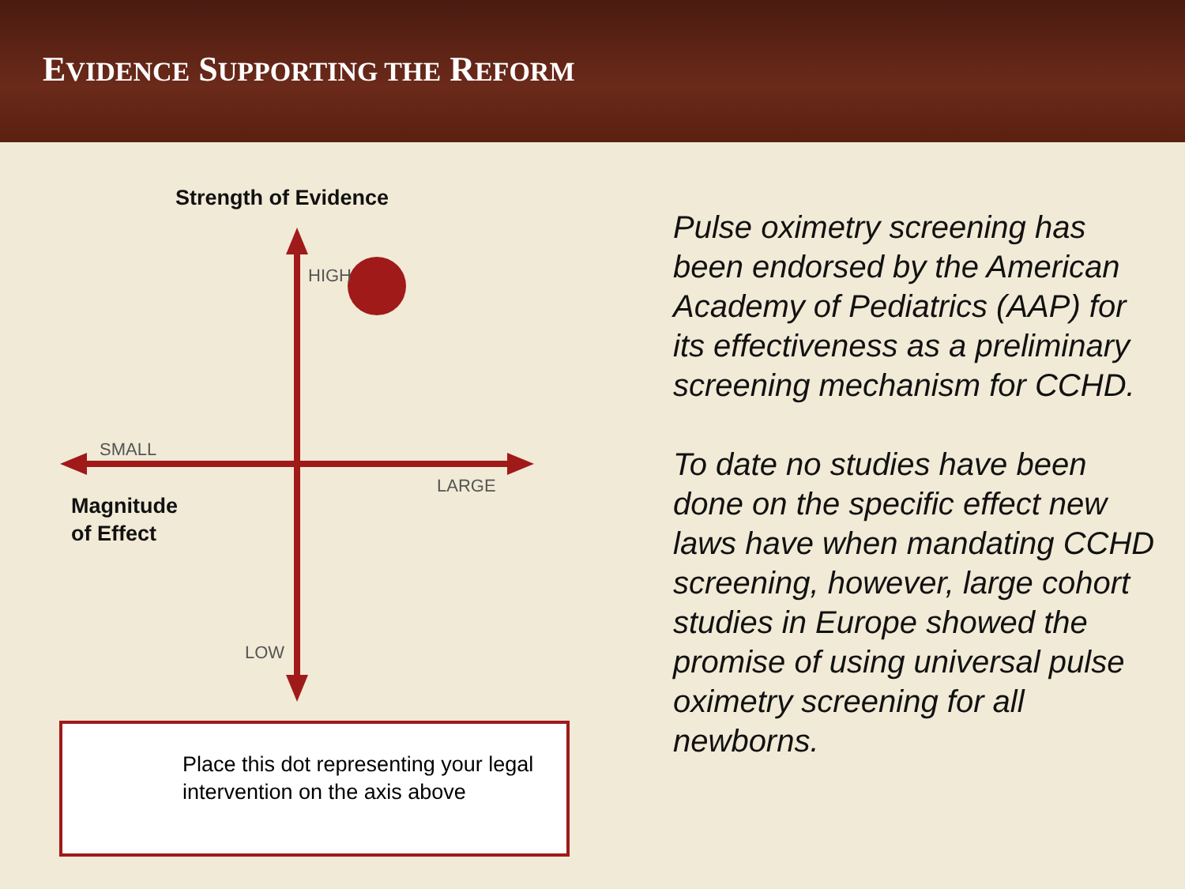EVIDENCE SUPPORTING THE REFORM
Strength of Evidence
HIGH
SMALL
LARGE
Magnitude
of Effect
LOW
Place this dot representing your legal intervention on the axis above
Pulse oximetry screening has been endorsed by the American Academy of Pediatrics (AAP) for its effectiveness as a preliminary screening mechanism for CCHD.
To date no studies have been done on the specific effect new laws have when mandating CCHD screening, however, large cohort studies in Europe showed the promise of using universal pulse oximetry screening for all newborns.